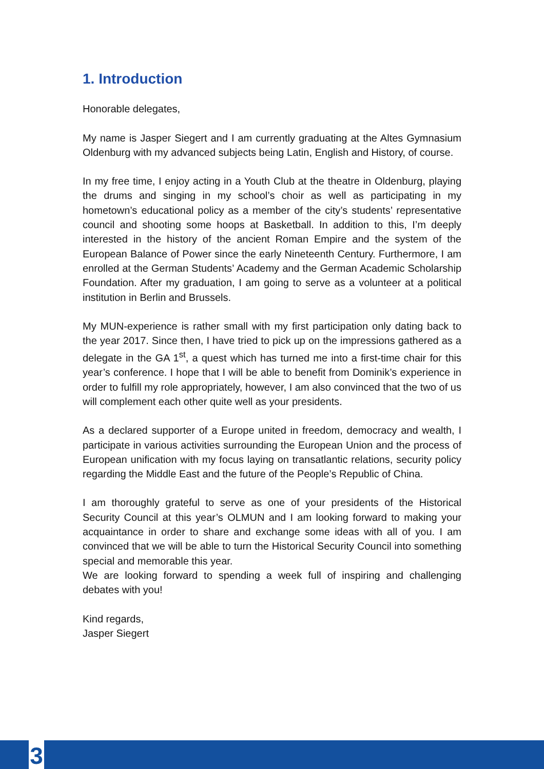1. Introduction
Honorable delegates,
My name is Jasper Siegert and I am currently graduating at the Altes Gymnasium Oldenburg with my advanced subjects being Latin, English and History, of course.
In my free time, I enjoy acting in a Youth Club at the theatre in Oldenburg, playing the drums and singing in my school’s choir as well as participating in my hometown’s educational policy as a member of the city’s students’ representative council and shooting some hoops at Basketball. In addition to this, I’m deeply interested in the history of the ancient Roman Empire and the system of the European Balance of Power since the early Nineteenth Century. Furthermore, I am enrolled at the German Students’ Academy and the German Academic Scholarship Foundation. After my graduation, I am going to serve as a volunteer at a political institution in Berlin and Brussels.
My MUN-experience is rather small with my first participation only dating back to the year 2017. Since then, I have tried to pick up on the impressions gathered as a delegate in the GA 1<sup>st</sup>, a quest which has turned me into a first-time chair for this year’s conference. I hope that I will be able to benefit from Dominik’s experience in order to fulfill my role appropriately, however, I am also convinced that the two of us will complement each other quite well as your presidents.
As a declared supporter of a Europe united in freedom, democracy and wealth, I participate in various activities surrounding the European Union and the process of European unification with my focus laying on transatlantic relations, security policy regarding the Middle East and the future of the People’s Republic of China.
I am thoroughly grateful to serve as one of your presidents of the Historical Security Council at this year’s OLMUN and I am looking forward to making your acquaintance in order to share and exchange some ideas with all of you. I am convinced that we will be able to turn the Historical Security Council into something special and memorable this year.
We are looking forward to spending a week full of inspiring and challenging debates with you!
Kind regards,
Jasper Siegert
3